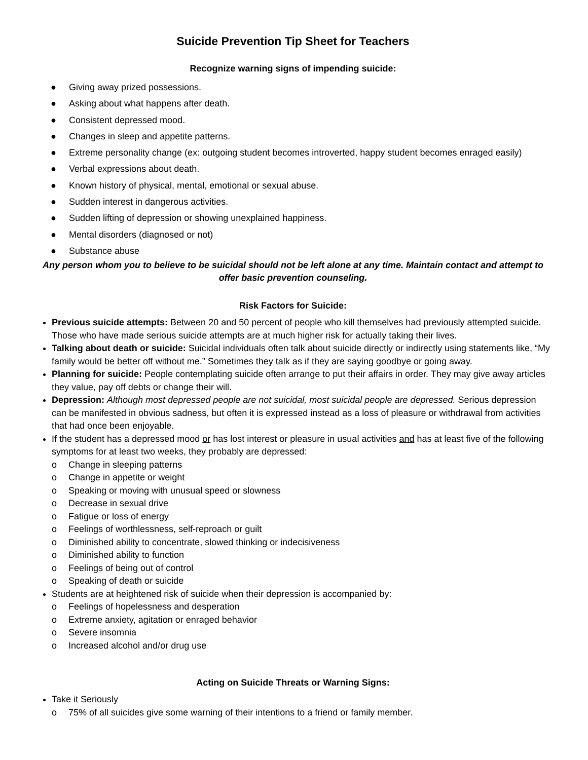Suicide Prevention Tip Sheet for Teachers
Recognize warning signs of impending suicide:
● Giving away prized possessions.
● Asking about what happens after death.
● Consistent depressed mood.
● Changes in sleep and appetite patterns.
● Extreme personality change (ex: outgoing student becomes introverted, happy student becomes enraged easily)
● Verbal expressions about death.
● Known history of physical, mental, emotional or sexual abuse.
● Sudden interest in dangerous activities.
● Sudden lifting of depression or showing unexplained happiness.
● Mental disorders (diagnosed or not)
● Substance abuse
Any person whom you to believe to be suicidal should not be left alone at any time. Maintain contact and attempt to offer basic prevention counseling.
Risk Factors for Suicide:
Previous suicide attempts: Between 20 and 50 percent of people who kill themselves had previously attempted suicide. Those who have made serious suicide attempts are at much higher risk for actually taking their lives.
Talking about death or suicide: Suicidal individuals often talk about suicide directly or indirectly using statements like, “My family would be better off without me.” Sometimes they talk as if they are saying goodbye or going away.
Planning for suicide: People contemplating suicide often arrange to put their affairs in order. They may give away articles they value, pay off debts or change their will.
Depression: Although most depressed people are not suicidal, most suicidal people are depressed. Serious depression can be manifested in obvious sadness, but often it is expressed instead as a loss of pleasure or withdrawal from activities that had once been enjoyable.
If the student has a depressed mood or has lost interest or pleasure in usual activities and has at least five of the following symptoms for at least two weeks, they probably are depressed:
o Change in sleeping patterns
o Change in appetite or weight
o Speaking or moving with unusual speed or slowness
o Decrease in sexual drive
o Fatigue or loss of energy
o Feelings of worthlessness, self-reproach or guilt
o Diminished ability to concentrate, slowed thinking or indecisiveness
o Diminished ability to function
o Feelings of being out of control
o Speaking of death or suicide
Students are at heightened risk of suicide when their depression is accompanied by:
o Feelings of hopelessness and desperation
o Extreme anxiety, agitation or enraged behavior
o Severe insomnia
o Increased alcohol and/or drug use
Acting on Suicide Threats or Warning Signs:
Take it Seriously
o 75% of all suicides give some warning of their intentions to a friend or family member.